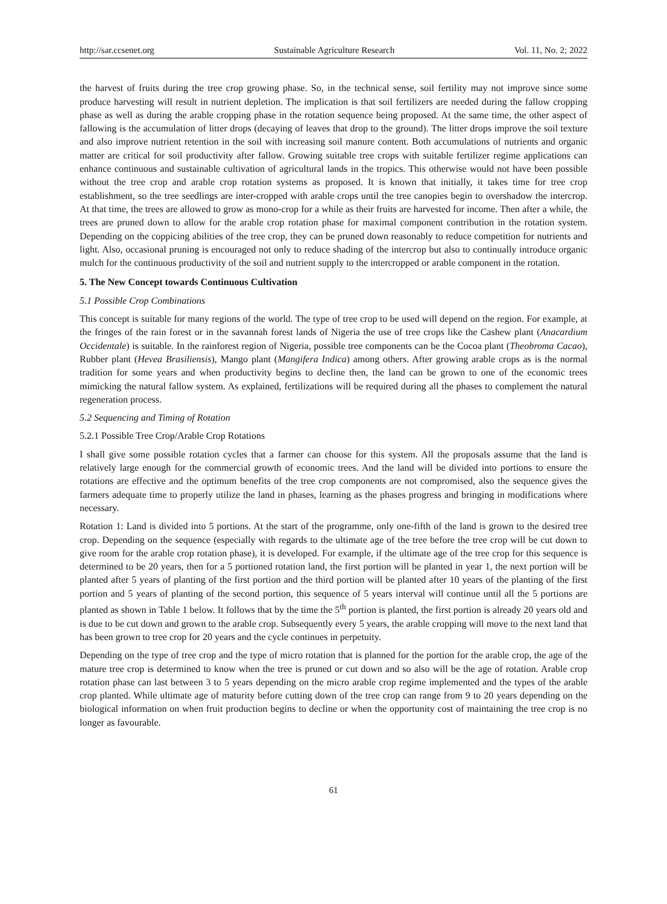http://sar.ccsenet.org Sustainable Agriculture Research Vol. 11, No. 2; 2022
the harvest of fruits during the tree crop growing phase. So, in the technical sense, soil fertility may not improve since some produce harvesting will result in nutrient depletion. The implication is that soil fertilizers are needed during the fallow cropping phase as well as during the arable cropping phase in the rotation sequence being proposed. At the same time, the other aspect of fallowing is the accumulation of litter drops (decaying of leaves that drop to the ground). The litter drops improve the soil texture and also improve nutrient retention in the soil with increasing soil manure content. Both accumulations of nutrients and organic matter are critical for soil productivity after fallow. Growing suitable tree crops with suitable fertilizer regime applications can enhance continuous and sustainable cultivation of agricultural lands in the tropics. This otherwise would not have been possible without the tree crop and arable crop rotation systems as proposed. It is known that initially, it takes time for tree crop establishment, so the tree seedlings are inter-cropped with arable crops until the tree canopies begin to overshadow the intercrop. At that time, the trees are allowed to grow as mono-crop for a while as their fruits are harvested for income. Then after a while, the trees are pruned down to allow for the arable crop rotation phase for maximal component contribution in the rotation system. Depending on the coppicing abilities of the tree crop, they can be pruned down reasonably to reduce competition for nutrients and light. Also, occasional pruning is encouraged not only to reduce shading of the intercrop but also to continually introduce organic mulch for the continuous productivity of the soil and nutrient supply to the intercropped or arable component in the rotation.
5. The New Concept towards Continuous Cultivation
5.1 Possible Crop Combinations
This concept is suitable for many regions of the world. The type of tree crop to be used will depend on the region. For example, at the fringes of the rain forest or in the savannah forest lands of Nigeria the use of tree crops like the Cashew plant (Anacardium Occidentale) is suitable. In the rainforest region of Nigeria, possible tree components can be the Cocoa plant (Theobroma Cacao), Rubber plant (Hevea Brasiliensis), Mango plant (Mangifera Indica) among others. After growing arable crops as is the normal tradition for some years and when productivity begins to decline then, the land can be grown to one of the economic trees mimicking the natural fallow system. As explained, fertilizations will be required during all the phases to complement the natural regeneration process.
5.2 Sequencing and Timing of Rotation
5.2.1 Possible Tree Crop/Arable Crop Rotations
I shall give some possible rotation cycles that a farmer can choose for this system. All the proposals assume that the land is relatively large enough for the commercial growth of economic trees. And the land will be divided into portions to ensure the rotations are effective and the optimum benefits of the tree crop components are not compromised, also the sequence gives the farmers adequate time to properly utilize the land in phases, learning as the phases progress and bringing in modifications where necessary.
Rotation 1: Land is divided into 5 portions. At the start of the programme, only one-fifth of the land is grown to the desired tree crop. Depending on the sequence (especially with regards to the ultimate age of the tree before the tree crop will be cut down to give room for the arable crop rotation phase), it is developed. For example, if the ultimate age of the tree crop for this sequence is determined to be 20 years, then for a 5 portioned rotation land, the first portion will be planted in year 1, the next portion will be planted after 5 years of planting of the first portion and the third portion will be planted after 10 years of the planting of the first portion and 5 years of planting of the second portion, this sequence of 5 years interval will continue until all the 5 portions are planted as shown in Table 1 below. It follows that by the time the 5<sup>th</sup> portion is planted, the first portion is already 20 years old and is due to be cut down and grown to the arable crop. Subsequently every 5 years, the arable cropping will move to the next land that has been grown to tree crop for 20 years and the cycle continues in perpetuity.
Depending on the type of tree crop and the type of micro rotation that is planned for the portion for the arable crop, the age of the mature tree crop is determined to know when the tree is pruned or cut down and so also will be the age of rotation. Arable crop rotation phase can last between 3 to 5 years depending on the micro arable crop regime implemented and the types of the arable crop planted. While ultimate age of maturity before cutting down of the tree crop can range from 9 to 20 years depending on the biological information on when fruit production begins to decline or when the opportunity cost of maintaining the tree crop is no longer as favourable.
61